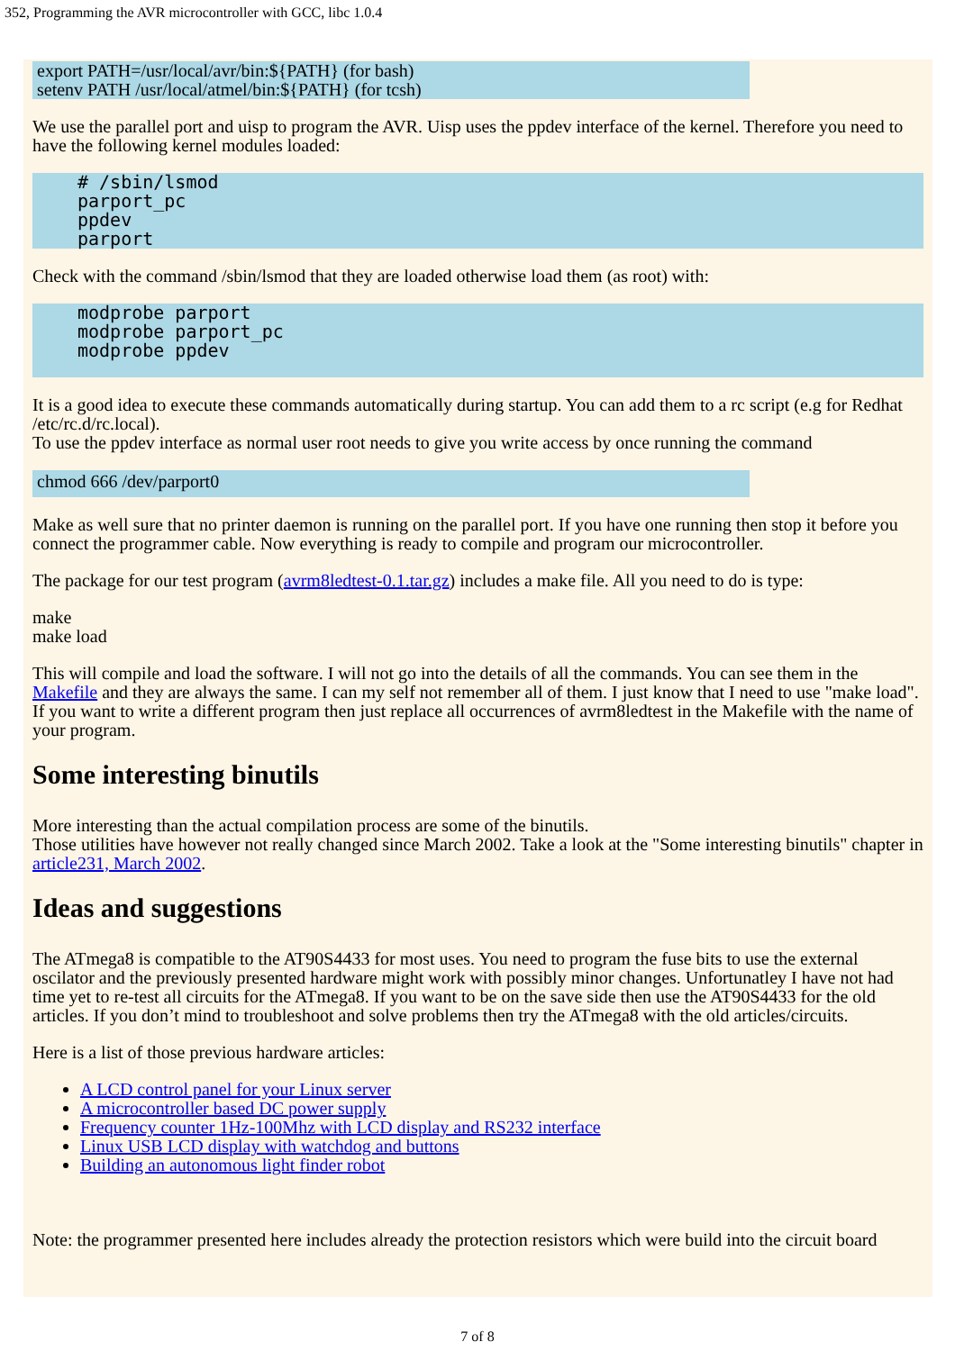352, Programming the AVR microcontroller with GCC, libc 1.0.4
export PATH=/usr/local/avr/bin:${PATH} (for bash)
setenv PATH /usr/local/atmel/bin:${PATH} (for tcsh)
We use the parallel port and uisp to program the AVR. Uisp uses the ppdev interface of the kernel. Therefore you need to have the following kernel modules loaded:
# /sbin/lsmod parport_pc ppdev parport
Check with the command /sbin/lsmod that they are loaded otherwise load them (as root) with:
modprobe parport modprobe parport_pc modprobe ppdev
It is a good idea to execute these commands automatically during startup. You can add them to a rc script (e.g for Redhat /etc/rc.d/rc.local).
To use the ppdev interface as normal user root needs to give you write access by once running the command
chmod 666 /dev/parport0
Make as well sure that no printer daemon is running on the parallel port. If you have one running then stop it before you connect the programmer cable. Now everything is ready to compile and program our microcontroller.
The package for our test program (avrm8ledtest-0.1.tar.gz) includes a make file. All you need to do is type:
make
make load
This will compile and load the software. I will not go into the details of all the commands. You can see them in the Makefile and they are always the same. I can my self not remember all of them. I just know that I need to use "make load". If you want to write a different program then just replace all occurrences of avrm8ledtest in the Makefile with the name of your program.
Some interesting binutils
More interesting than the actual compilation process are some of the binutils.
Those utilities have however not really changed since March 2002. Take a look at the "Some interesting binutils" chapter in article231, March 2002.
Ideas and suggestions
The ATmega8 is compatible to the AT90S4433 for most uses. You need to program the fuse bits to use the external oscilator and the previously presented hardware might work with possibly minor changes. Unfortunatley I have not had time yet to re-test all circuits for the ATmega8. If you want to be on the save side then use the AT90S4433 for the old articles. If you don’t mind to troubleshoot and solve problems then try the ATmega8 with the old articles/circuits.
Here is a list of those previous hardware articles:
A LCD control panel for your Linux server
A microcontroller based DC power supply
Frequency counter 1Hz-100Mhz with LCD display and RS232 interface
Linux USB LCD display with watchdog and buttons
Building an autonomous light finder robot
Note: the programmer presented here includes already the protection resistors which were build into the circuit board
7 of 8